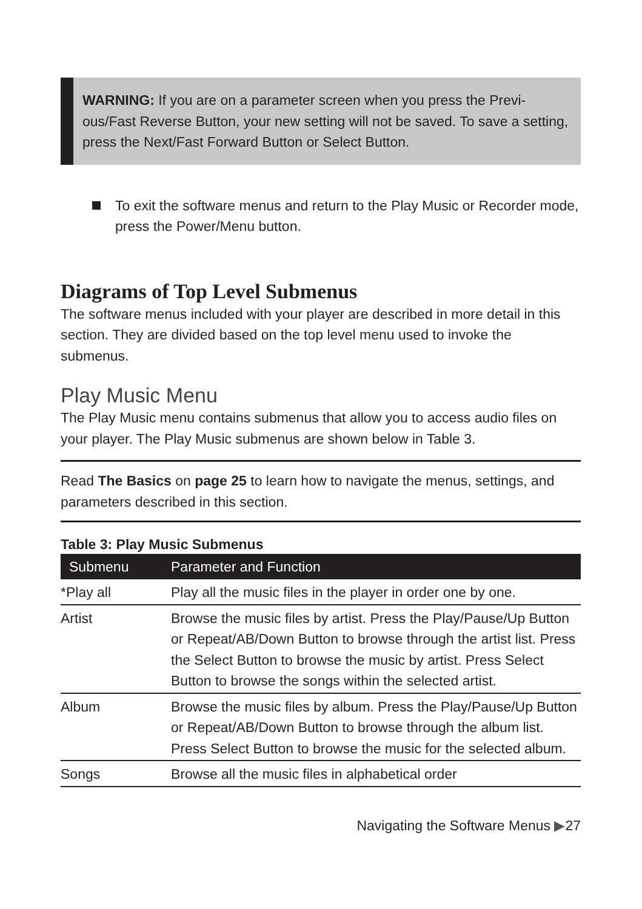WARNING: If you are on a parameter screen when you press the Previ-ous/Fast Reverse Button, your new setting will not be saved. To save a setting, press the Next/Fast Forward Button or Select Button.
To exit the software menus and return to the Play Music or Recorder mode, press the Power/Menu button.
Diagrams of Top Level Submenus
The software menus included with your player are described in more detail in this section. They are divided based on the top level menu used to invoke the submenus.
Play Music Menu
The Play Music menu contains submenus that allow you to access audio files on your player. The Play Music submenus are shown below in Table 3.
Read The Basics on page 25 to learn how to navigate the menus, settings, and parameters described in this section.
Table 3: Play Music Submenus
| Submenu | Parameter and Function |
| --- | --- |
| *Play all | Play all the music files in the player in order one by one. |
| Artist | Browse the music files by artist. Press the Play/Pause/Up Button or Repeat/AB/Down Button to browse through the artist list. Press the Select Button to browse the music by artist. Press Select Button to browse the songs within the selected artist. |
| Album | Browse the music files by album. Press the Play/Pause/Up Button or Repeat/AB/Down Button to browse through the album list. Press Select Button to browse the music for the selected album. |
| Songs | Browse all the music files in alphabetical order |
Navigating the Software Menus ▶27